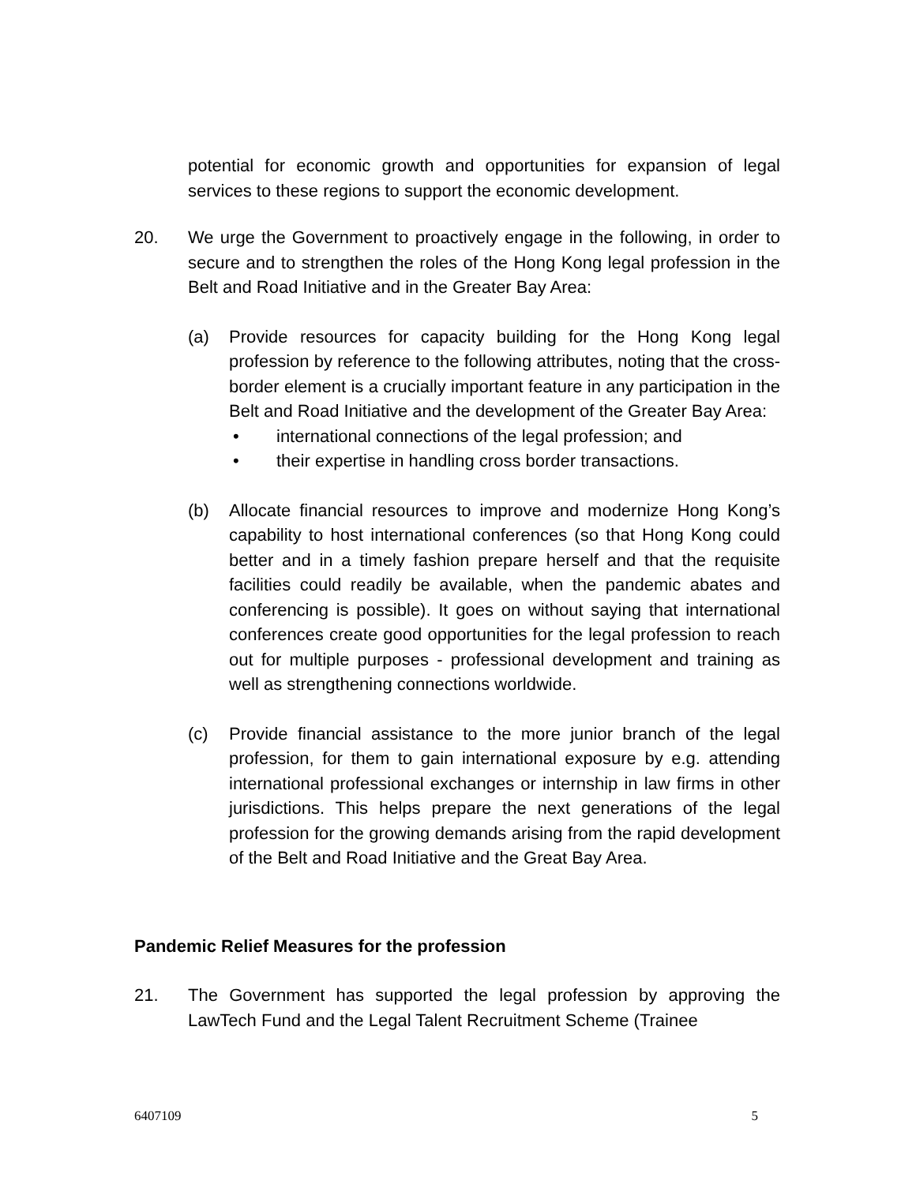potential for economic growth and opportunities for expansion of legal services to these regions to support the economic development.
20. We urge the Government to proactively engage in the following, in order to secure and to strengthen the roles of the Hong Kong legal profession in the Belt and Road Initiative and in the Greater Bay Area:
(a) Provide resources for capacity building for the Hong Kong legal profession by reference to the following attributes, noting that the cross-border element is a crucially important feature in any participation in the Belt and Road Initiative and the development of the Greater Bay Area:
• international connections of the legal profession; and
• their expertise in handling cross border transactions.
(b) Allocate financial resources to improve and modernize Hong Kong’s capability to host international conferences (so that Hong Kong could better and in a timely fashion prepare herself and that the requisite facilities could readily be available, when the pandemic abates and conferencing is possible). It goes on without saying that international conferences create good opportunities for the legal profession to reach out for multiple purposes - professional development and training as well as strengthening connections worldwide.
(c) Provide financial assistance to the more junior branch of the legal profession, for them to gain international exposure by e.g. attending international professional exchanges or internship in law firms in other jurisdictions. This helps prepare the next generations of the legal profession for the growing demands arising from the rapid development of the Belt and Road Initiative and the Great Bay Area.
Pandemic Relief Measures for the profession
21. The Government has supported the legal profession by approving the LawTech Fund and the Legal Talent Recruitment Scheme (Trainee
6407109 5